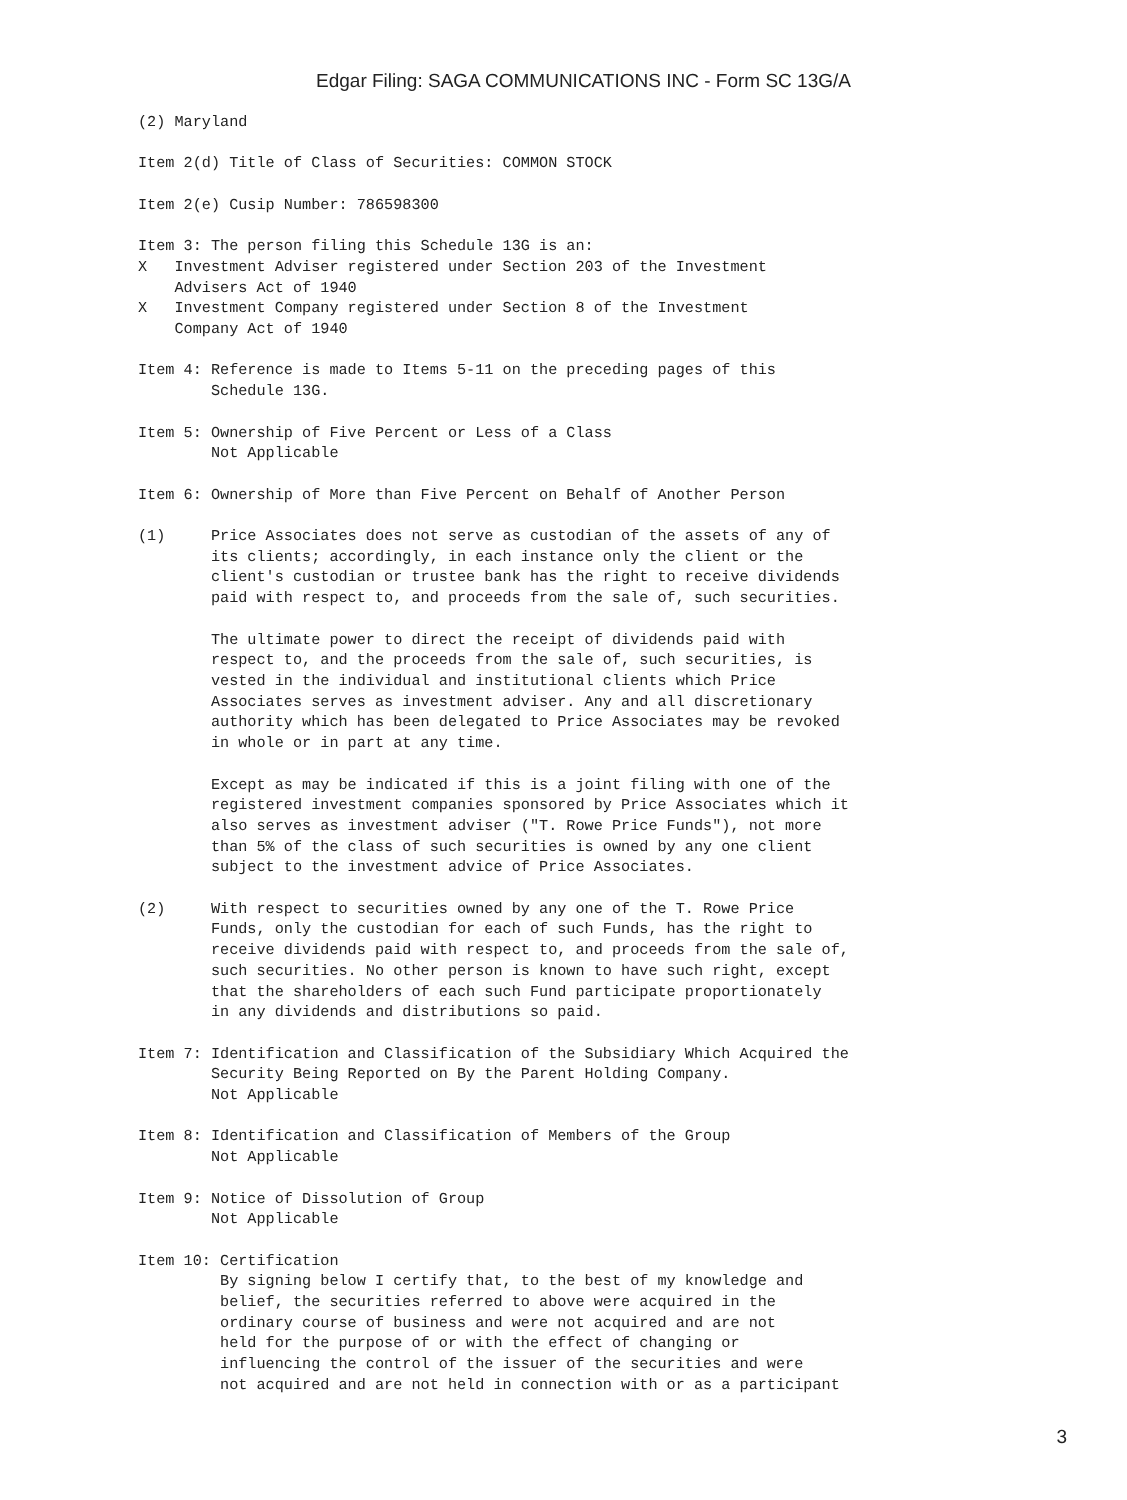Edgar Filing: SAGA COMMUNICATIONS INC - Form SC 13G/A
(2) Maryland

Item 2(d) Title of Class of Securities: COMMON STOCK

Item 2(e) Cusip Number: 786598300

Item 3: The person filing this Schedule 13G is an:
X   Investment Adviser registered under Section 203 of the Investment
    Advisers Act of 1940
X   Investment Company registered under Section 8 of the Investment
    Company Act of 1940

Item 4: Reference is made to Items 5-11 on the preceding pages of this
        Schedule 13G.

Item 5: Ownership of Five Percent or Less of a Class
        Not Applicable

Item 6: Ownership of More than Five Percent on Behalf of Another Person

(1)     Price Associates does not serve as custodian of the assets of any of
        its clients; accordingly, in each instance only the client or the
        client's custodian or trustee bank has the right to receive dividends
        paid with respect to, and proceeds from the sale of, such securities.

        The ultimate power to direct the receipt of dividends paid with
        respect to, and the proceeds from the sale of, such securities, is
        vested in the individual and institutional clients which Price
        Associates serves as investment adviser. Any and all discretionary
        authority which has been delegated to Price Associates may be revoked
        in whole or in part at any time.

        Except as may be indicated if this is a joint filing with one of the
        registered investment companies sponsored by Price Associates which it
        also serves as investment adviser ("T. Rowe Price Funds"), not more
        than 5% of the class of such securities is owned by any one client
        subject to the investment advice of Price Associates.

(2)     With respect to securities owned by any one of the T. Rowe Price
        Funds, only the custodian for each of such Funds, has the right to
        receive dividends paid with respect to, and proceeds from the sale of,
        such securities. No other person is known to have such right, except
        that the shareholders of each such Fund participate proportionately
        in any dividends and distributions so paid.

Item 7: Identification and Classification of the Subsidiary Which Acquired the
        Security Being Reported on By the Parent Holding Company.
        Not Applicable

Item 8: Identification and Classification of Members of the Group
        Not Applicable

Item 9: Notice of Dissolution of Group
        Not Applicable

Item 10: Certification
         By signing below I certify that, to the best of my knowledge and
         belief, the securities referred to above were acquired in the
         ordinary course of business and were not acquired and are not
         held for the purpose of or with the effect of changing or
         influencing the control of the issuer of the securities and were
         not acquired and are not held in connection with or as a participant
3